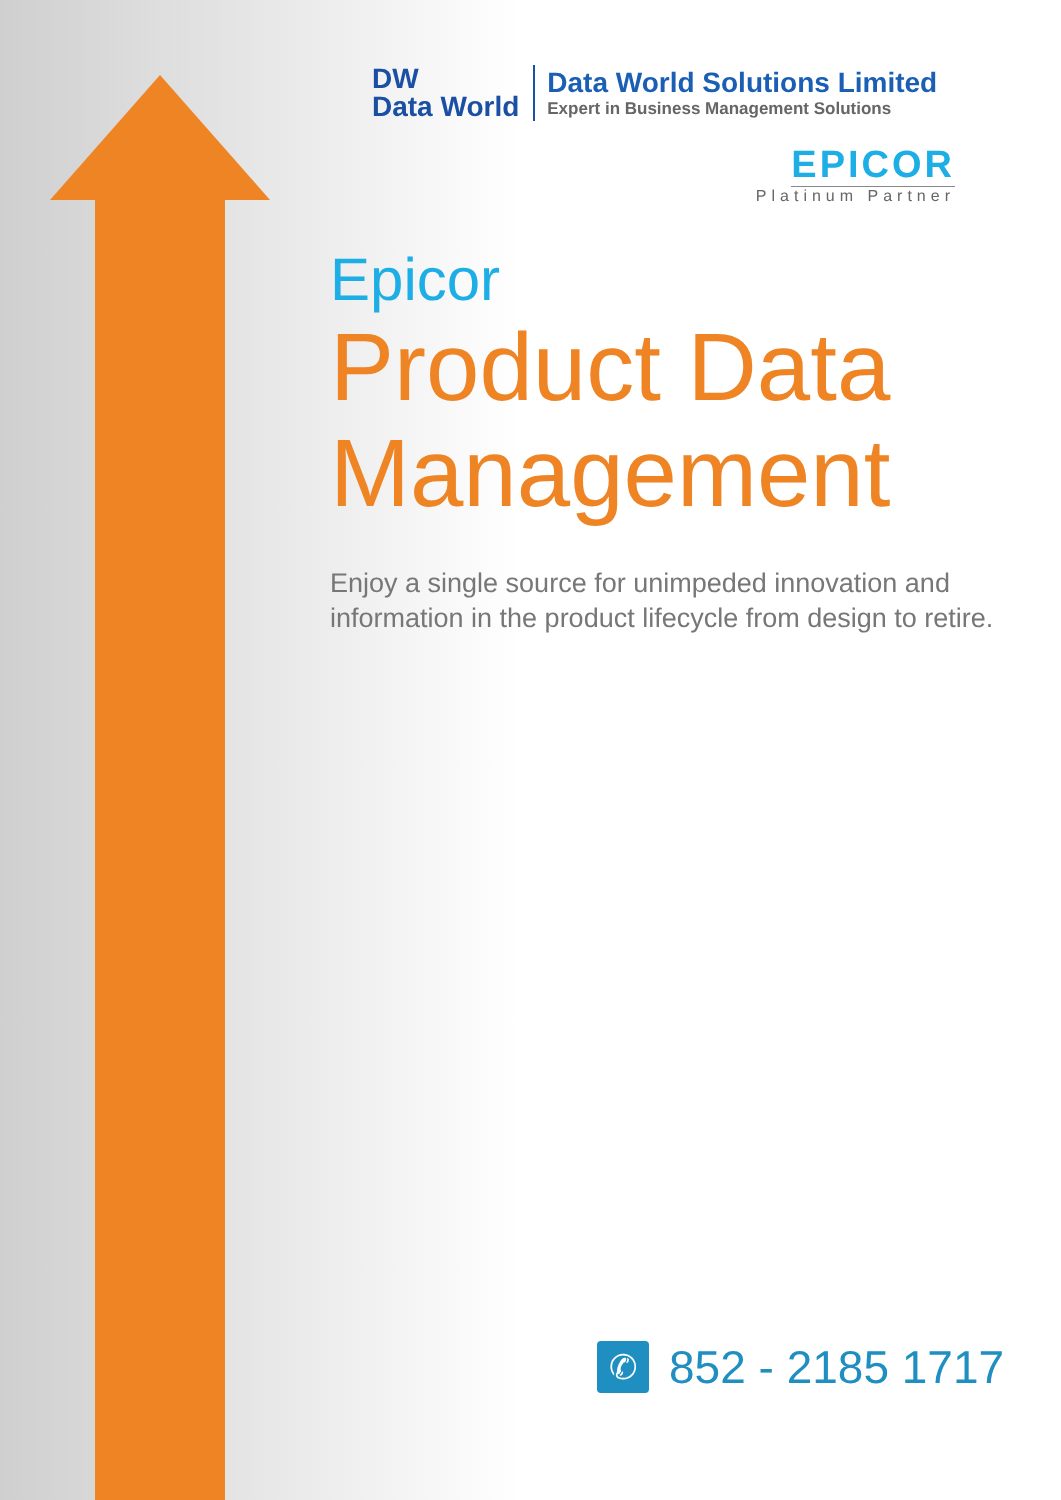DW
Data World
Data World Solutions Limited
Expert in Business Management Solutions
EPICOR
Platinum Partner
Epicor
Product Data Management
Enjoy a single source for unimpeded innovation and information in the product lifecycle from design to retire.
✆
852 - 2185 1717